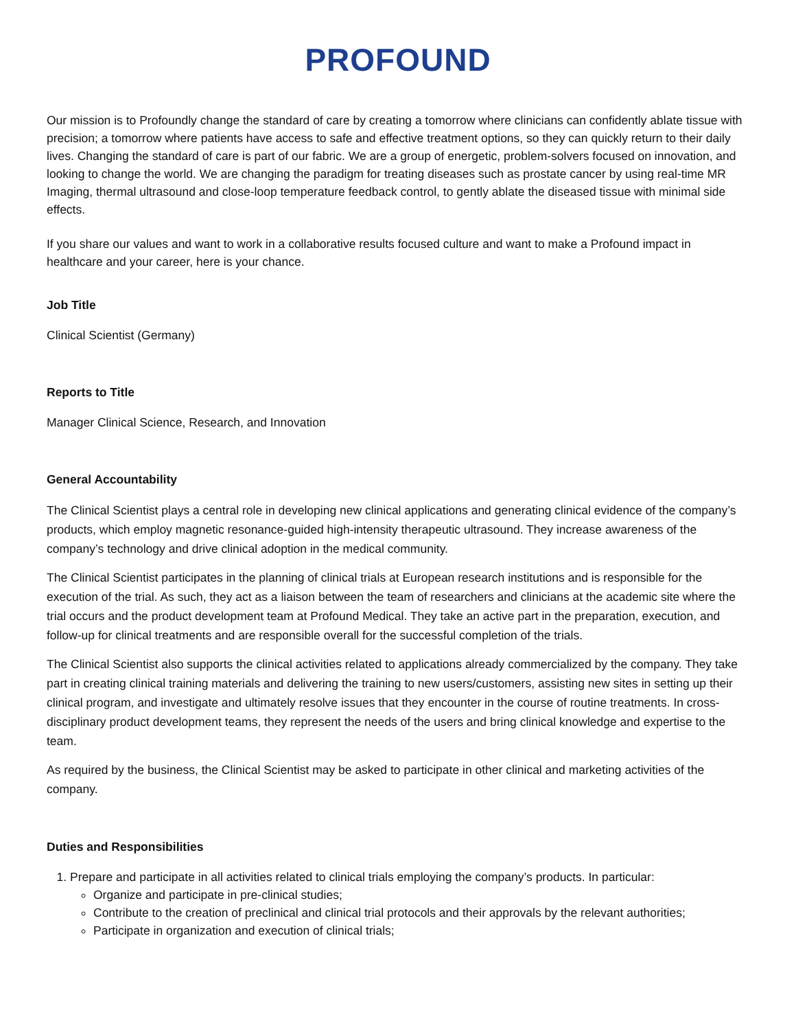PROFOUND
Our mission is to Profoundly change the standard of care by creating a tomorrow where clinicians can confidently ablate tissue with precision; a tomorrow where patients have access to safe and effective treatment options, so they can quickly return to their daily lives. Changing the standard of care is part of our fabric. We are a group of energetic, problem-solvers focused on innovation, and looking to change the world. We are changing the paradigm for treating diseases such as prostate cancer by using real-time MR Imaging, thermal ultrasound and close-loop temperature feedback control, to gently ablate the diseased tissue with minimal side effects.
If you share our values and want to work in a collaborative results focused culture and want to make a Profound impact in healthcare and your career, here is your chance.
Job Title
Clinical Scientist (Germany)
Reports to Title
Manager Clinical Science, Research, and Innovation
General Accountability
The Clinical Scientist plays a central role in developing new clinical applications and generating clinical evidence of the company’s products, which employ magnetic resonance-guided high-intensity therapeutic ultrasound. They increase awareness of the company’s technology and drive clinical adoption in the medical community.
The Clinical Scientist participates in the planning of clinical trials at European research institutions and is responsible for the execution of the trial. As such, they act as a liaison between the team of researchers and clinicians at the academic site where the trial occurs and the product development team at Profound Medical. They take an active part in the preparation, execution, and follow-up for clinical treatments and are responsible overall for the successful completion of the trials.
The Clinical Scientist also supports the clinical activities related to applications already commercialized by the company. They take part in creating clinical training materials and delivering the training to new users/customers, assisting new sites in setting up their clinical program, and investigate and ultimately resolve issues that they encounter in the course of routine treatments. In cross-disciplinary product development teams, they represent the needs of the users and bring clinical knowledge and expertise to the team.
As required by the business, the Clinical Scientist may be asked to participate in other clinical and marketing activities of the company.
Duties and Responsibilities
1. Prepare and participate in all activities related to clinical trials employing the company’s products. In particular:
Organize and participate in pre-clinical studies;
Contribute to the creation of preclinical and clinical trial protocols and their approvals by the relevant authorities;
Participate in organization and execution of clinical trials;